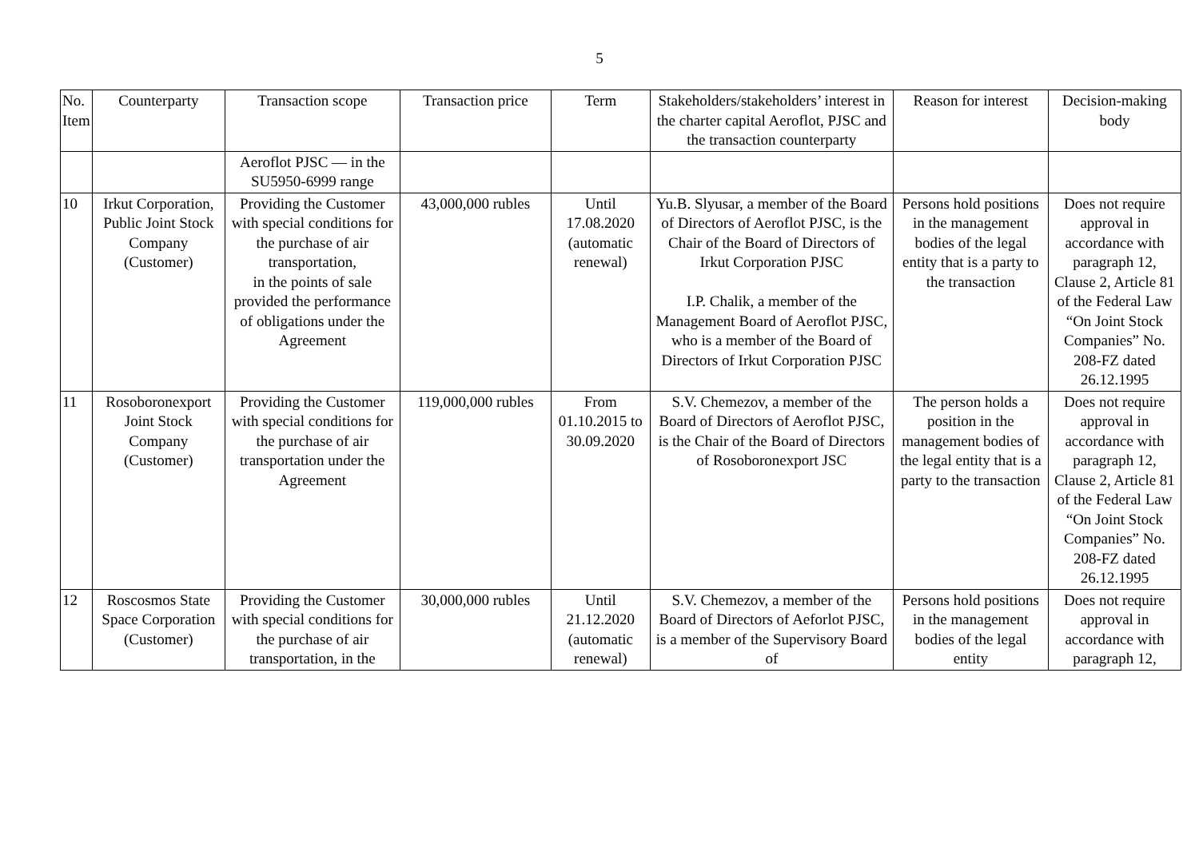5
| No. Item | Counterparty | Transaction scope | Transaction price | Term | Stakeholders/stakeholders’ interest in the charter capital Aeroflot, PJSC and the transaction counterparty | Reason for interest | Decision-making body |
| --- | --- | --- | --- | --- | --- | --- | --- |
| | | Aeroflot PJSC — in the SU5950-6999 range | | | | | |
| 10 | Irkut Corporation, Public Joint Stock Company (Customer) | Providing the Customer with special conditions for the purchase of air transportation, in the points of sale provided the performance of obligations under the Agreement | 43,000,000 rubles | Until 17.08.2020 (automatic renewal) | Yu.B. Slyusar, a member of the Board of Directors of Aeroflot PJSC, is the Chair of the Board of Directors of Irkut Corporation PJSC I.P. Chalik, a member of the Management Board of Aeroflot PJSC, who is a member of the Board of Directors of Irkut Corporation PJSC | Persons hold positions in the management bodies of the legal entity that is a party to the transaction | Does not require approval in accordance with paragraph 12, Clause 2, Article 81 of the Federal Law “On Joint Stock Companies” No. 208-FZ dated 26.12.1995 |
| 11 | Rosoboronexport Joint Stock Company (Customer) | Providing the Customer with special conditions for the purchase of air transportation under the Agreement | 119,000,000 rubles | From 01.10.2015 to 30.09.2020 | S.V. Chemezov, a member of the Board of Directors of Aeroflot PJSC, is the Chair of the Board of Directors of Rosoboronexport JSC | The person holds a position in the management bodies of the legal entity that is a party to the transaction | Does not require approval in accordance with paragraph 12, Clause 2, Article 81 of the Federal Law “On Joint Stock Companies” No. 208-FZ dated 26.12.1995 |
| 12 | Roscosmos State Space Corporation (Customer) | Providing the Customer with special conditions for the purchase of air transportation, in the | 30,000,000 rubles | Until 21.12.2020 (automatic renewal) | S.V. Chemezov, a member of the Board of Directors of Aeforlot PJSC, is a member of the Supervisory Board of | Persons hold positions in the management bodies of the legal entity | Does not require approval in accordance with paragraph 12, |